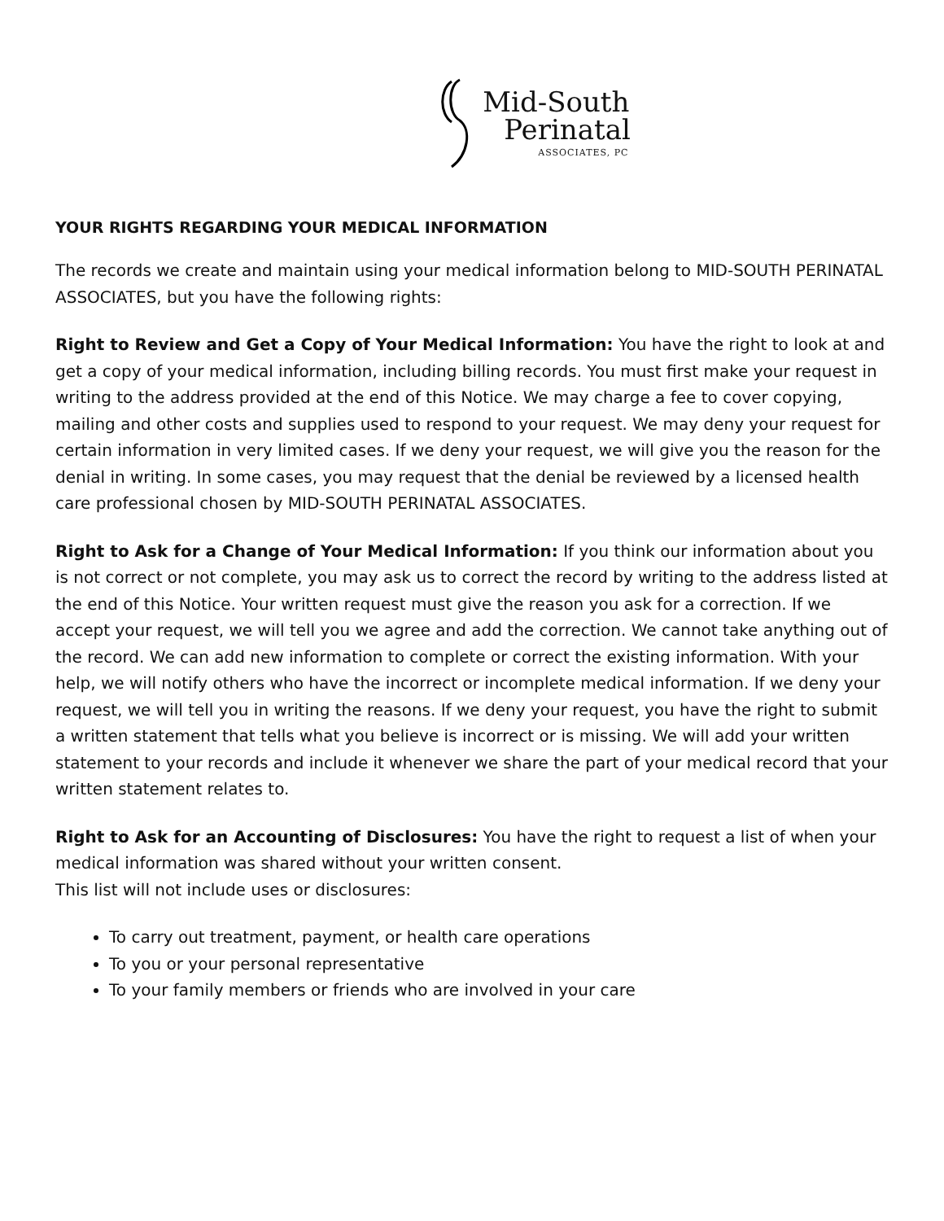Mid-South
Perinatal
ASSOCIATES, PC
YOUR RIGHTS REGARDING YOUR MEDICAL INFORMATION
The records we create and maintain using your medical information belong to MID-SOUTH PERINATAL ASSOCIATES, but you have the following rights:
Right to Review and Get a Copy of Your Medical Information: You have the right to look at and get a copy of your medical information, including billing records. You must first make your request in writing to the address provided at the end of this Notice. We may charge a fee to cover copying, mailing and other costs and supplies used to respond to your request. We may deny your request for certain information in very limited cases. If we deny your request, we will give you the reason for the denial in writing. In some cases, you may request that the denial be reviewed by a licensed health care professional chosen by MID-SOUTH PERINATAL ASSOCIATES.
Right to Ask for a Change of Your Medical Information: If you think our information about you is not correct or not complete, you may ask us to correct the record by writing to the address listed at the end of this Notice. Your written request must give the reason you ask for a correction. If we accept your request, we will tell you we agree and add the correction. We cannot take anything out of the record. We can add new information to complete or correct the existing information. With your help, we will notify others who have the incorrect or incomplete medical information. If we deny your request, we will tell you in writing the reasons. If we deny your request, you have the right to submit a written statement that tells what you believe is incorrect or is missing. We will add your written statement to your records and include it whenever we share the part of your medical record that your written statement relates to.
Right to Ask for an Accounting of Disclosures: You have the right to request a list of when your medical information was shared without your written consent.
This list will not include uses or disclosures:
To carry out treatment, payment, or health care operations
To you or your personal representative
To your family members or friends who are involved in your care